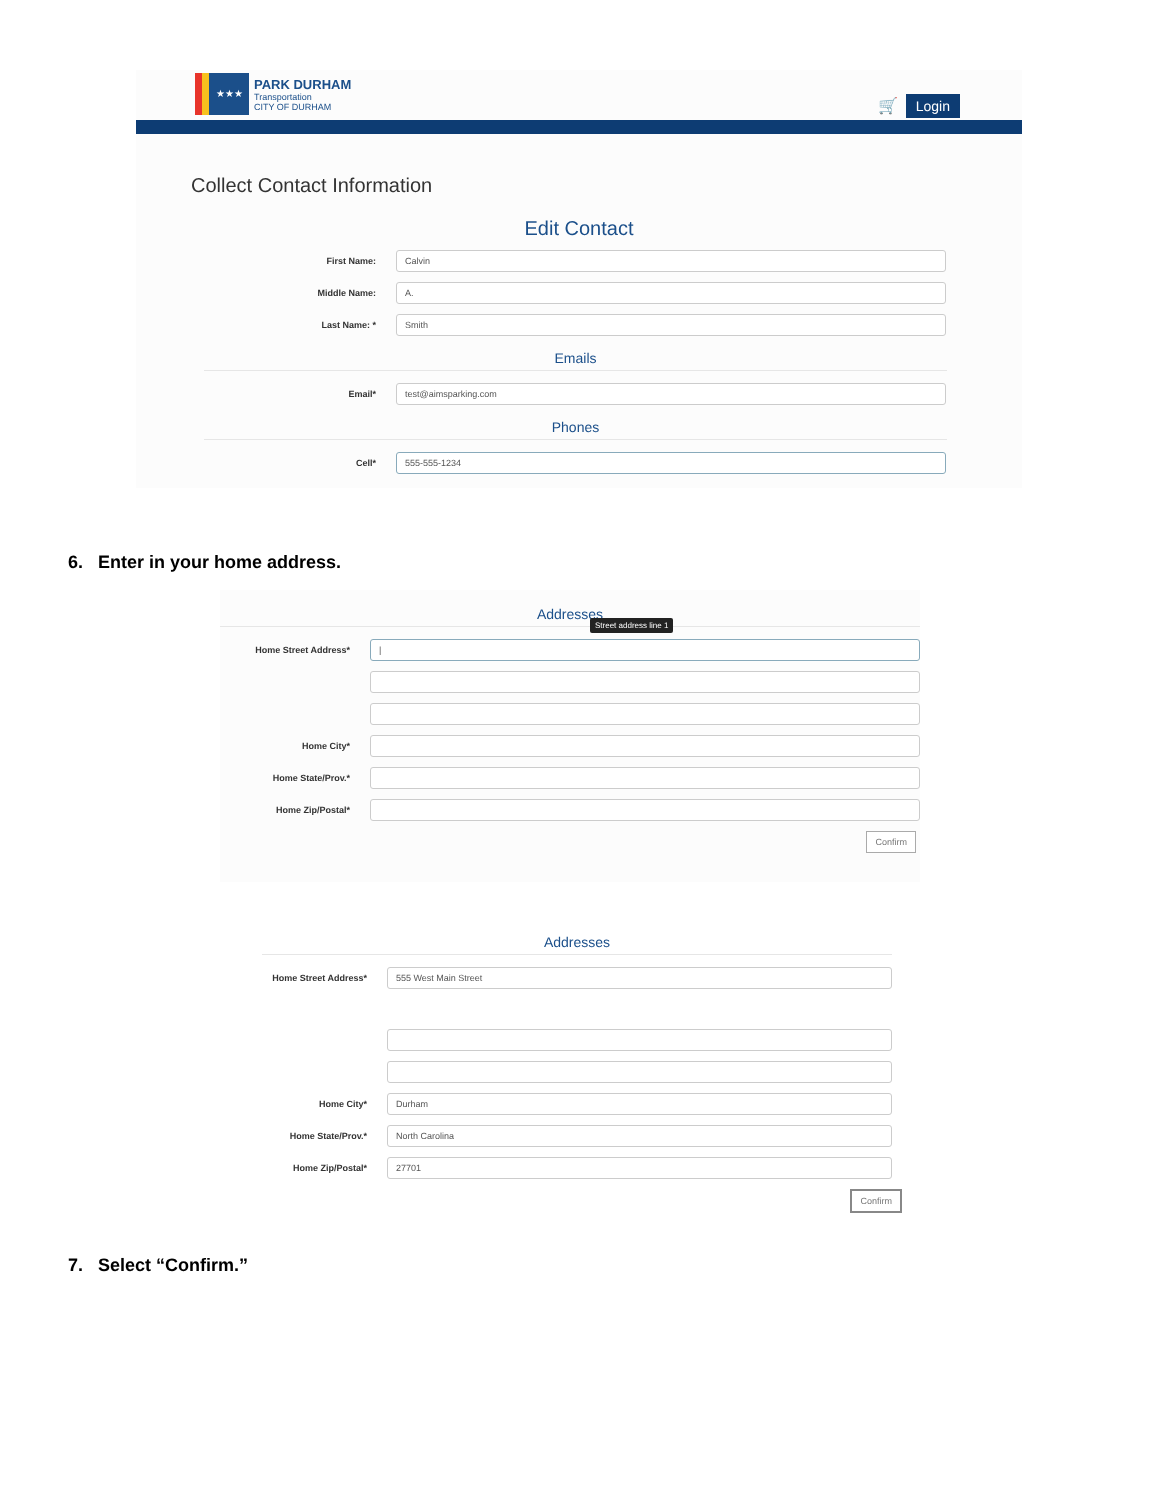★★★
PARK DURHAM
Transportation
CITY OF DURHAM
🛒 Login
Collect Contact Information
Edit Contact
First Name:
Calvin
Middle Name:
A.
Last Name: *
Smith
Emails
Email*
test@aimsparking.com
Phones
Cell*
555-555-1234
6. Enter in your home address.
Addresses
Street address line 1
Home Street Address*
|
Home City*
Home State/Prov.*
Home Zip/Postal*
Confirm
Addresses
Home Street Address*
555 West Main Street
Home City*
Durham
Home State/Prov.*
North Carolina
Home Zip/Postal*
27701
Confirm
7. Select “Confirm.”